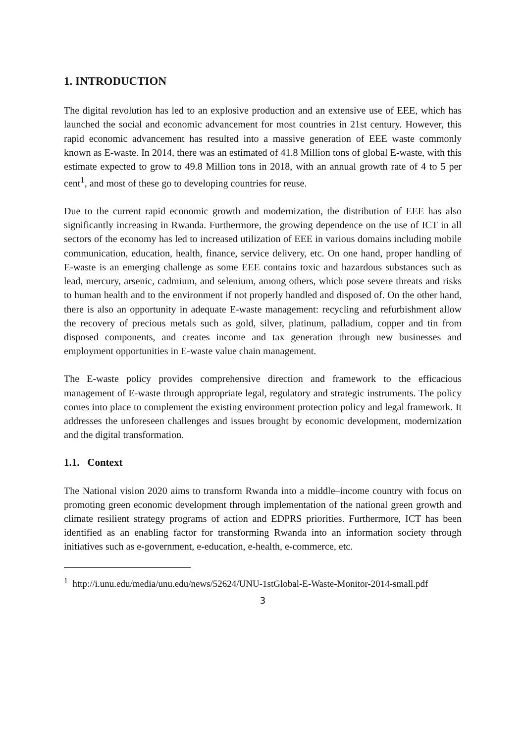1. INTRODUCTION
The digital revolution has led to an explosive production and an extensive use of EEE, which has launched the social and economic advancement for most countries in 21st century. However, this rapid economic advancement has resulted into a massive generation of EEE waste commonly known as E-waste. In 2014, there was an estimated of 41.8 Million tons of global E-waste, with this estimate expected to grow to 49.8 Million tons in 2018, with an annual growth rate of 4 to 5 per cent<sup>1</sup>, and most of these go to developing countries for reuse.
Due to the current rapid economic growth and modernization, the distribution of EEE has also significantly increasing in Rwanda. Furthermore, the growing dependence on the use of ICT in all sectors of the economy has led to increased utilization of EEE in various domains including mobile communication, education, health, finance, service delivery, etc. On one hand, proper handling of E-waste is an emerging challenge as some EEE contains toxic and hazardous substances such as lead, mercury, arsenic, cadmium, and selenium, among others, which pose severe threats and risks to human health and to the environment if not properly handled and disposed of. On the other hand, there is also an opportunity in adequate E-waste management: recycling and refurbishment allow the recovery of precious metals such as gold, silver, platinum, palladium, copper and tin from disposed components, and creates income and tax generation through new businesses and employment opportunities in E-waste value chain management.
The E-waste policy provides comprehensive direction and framework to the efficacious management of E-waste through appropriate legal, regulatory and strategic instruments. The policy comes into place to complement the existing environment protection policy and legal framework. It addresses the unforeseen challenges and issues brought by economic development, modernization and the digital transformation.
1.1. Context
The National vision 2020 aims to transform Rwanda into a middle–income country with focus on promoting green economic development through implementation of the national green growth and climate resilient strategy programs of action and EDPRS priorities. Furthermore, ICT has been identified as an enabling factor for transforming Rwanda into an information society through initiatives such as e-government, e-education, e-health, e-commerce, etc.
<sup>1</sup> http://i.unu.edu/media/unu.edu/news/52624/UNU-1stGlobal-E-Waste-Monitor-2014-small.pdf
3